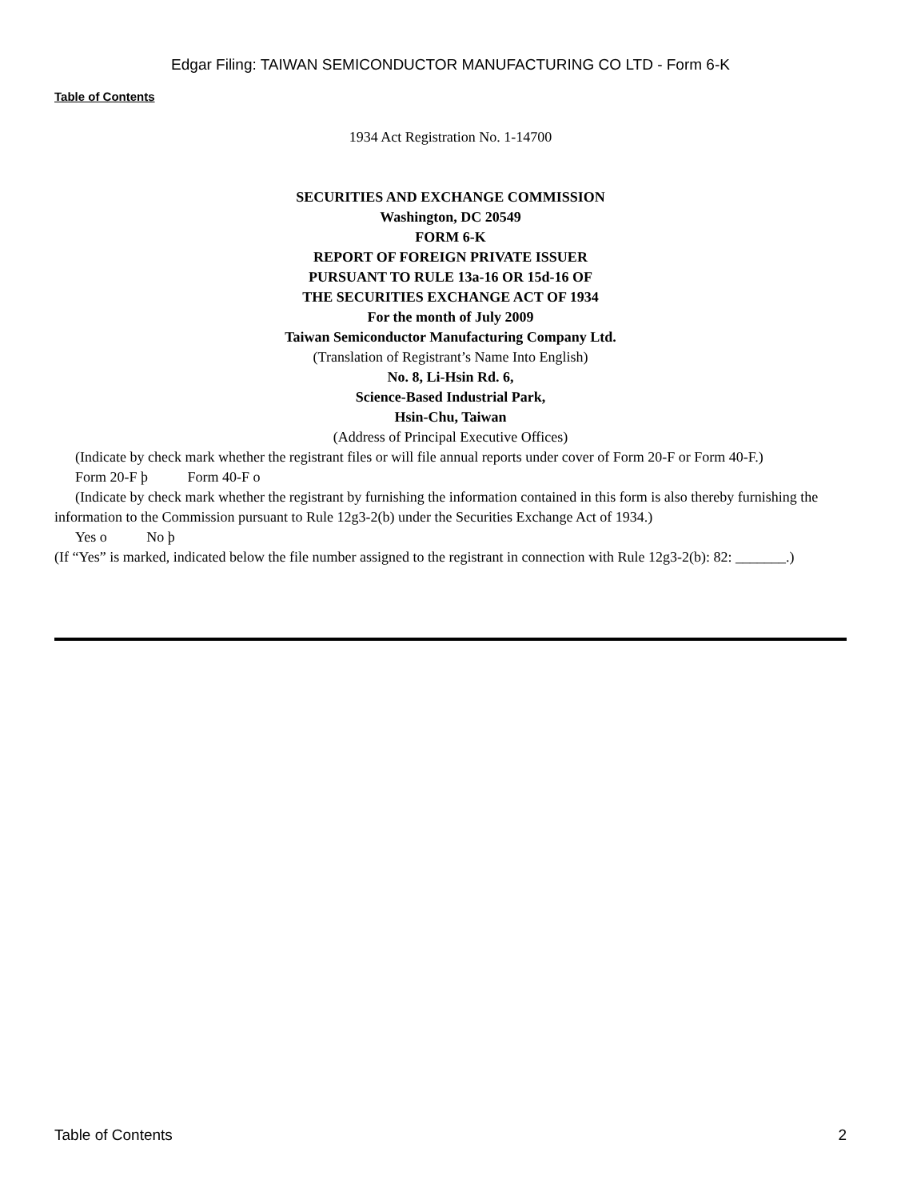Edgar Filing: TAIWAN SEMICONDUCTOR MANUFACTURING CO LTD - Form 6-K
Table of Contents
1934 Act Registration No. 1-14700
SECURITIES AND EXCHANGE COMMISSION
Washington, DC 20549
FORM 6-K
REPORT OF FOREIGN PRIVATE ISSUER
PURSUANT TO RULE 13a-16 OR 15d-16 OF
THE SECURITIES EXCHANGE ACT OF 1934
For the month of July 2009
Taiwan Semiconductor Manufacturing Company Ltd.
(Translation of Registrant’s Name Into English)
No. 8, Li-Hsin Rd. 6,
Science-Based Industrial Park,
Hsin-Chu, Taiwan
(Address of Principal Executive Offices)
(Indicate by check mark whether the registrant files or will file annual reports under cover of Form 20-F or Form 40-F.)
Form 20-F þ Form 40-F o
(Indicate by check mark whether the registrant by furnishing the information contained in this form is also thereby furnishing the information to the Commission pursuant to Rule 12g3-2(b) under the Securities Exchange Act of 1934.)
Yes o No þ
(If “Yes” is marked, indicated below the file number assigned to the registrant in connection with Rule 12g3-2(b): 82: _______.)
Table of Contents 2